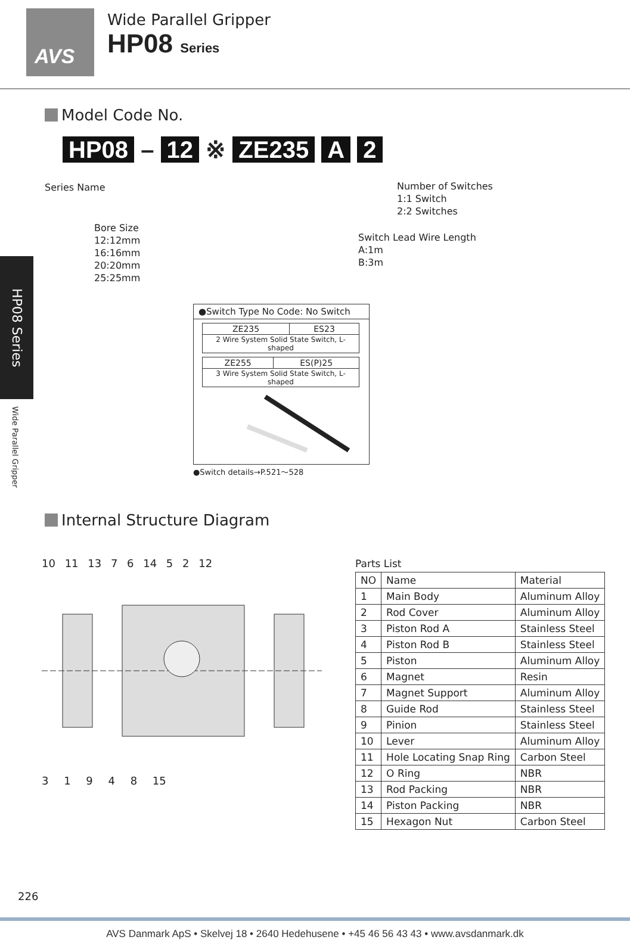AVS
Wide Parallel Gripper
HP08 Series
HP08 Series
Wide Parallel Gripper
Model Code No.
HP08 – 12 ※ ZE235 A 2
Series Name
Bore Size
12:12mm
16:16mm
20:20mm
25:25mm
Number of Switches
1:1 Switch
2:2 Switches
Switch Lead Wire Length
A:1m
B:3m
●Switch Type No Code: No Switch
| ZE235 | ES23 |
| 2 Wire System Solid State Switch, L-shaped | |
| ZE255 | ES(P)25 |
| 3 Wire System Solid State Switch, L-shaped | |
●Switch details→P.521～528
Internal Structure Diagram
10 11 13 7 6 14 5 2 12
3 1 9 4 8 15
Parts List
| NO | Name | Material |
| --- | --- | --- |
| 1 | Main Body | Aluminum Alloy |
| 2 | Rod Cover | Aluminum Alloy |
| 3 | Piston Rod A | Stainless Steel |
| 4 | Piston Rod B | Stainless Steel |
| 5 | Piston | Aluminum Alloy |
| 6 | Magnet | Resin |
| 7 | Magnet Support | Aluminum Alloy |
| 8 | Guide Rod | Stainless Steel |
| 9 | Pinion | Stainless Steel |
| 10 | Lever | Aluminum Alloy |
| 11 | Hole Locating Snap Ring | Carbon Steel |
| 12 | O Ring | NBR |
| 13 | Rod Packing | NBR |
| 14 | Piston Packing | NBR |
| 15 | Hexagon Nut | Carbon Steel |
226
AVS Danmark ApS • Skelvej 18 • 2640 Hedehusene • +45 46 56 43 43 • www.avsdanmark.dk